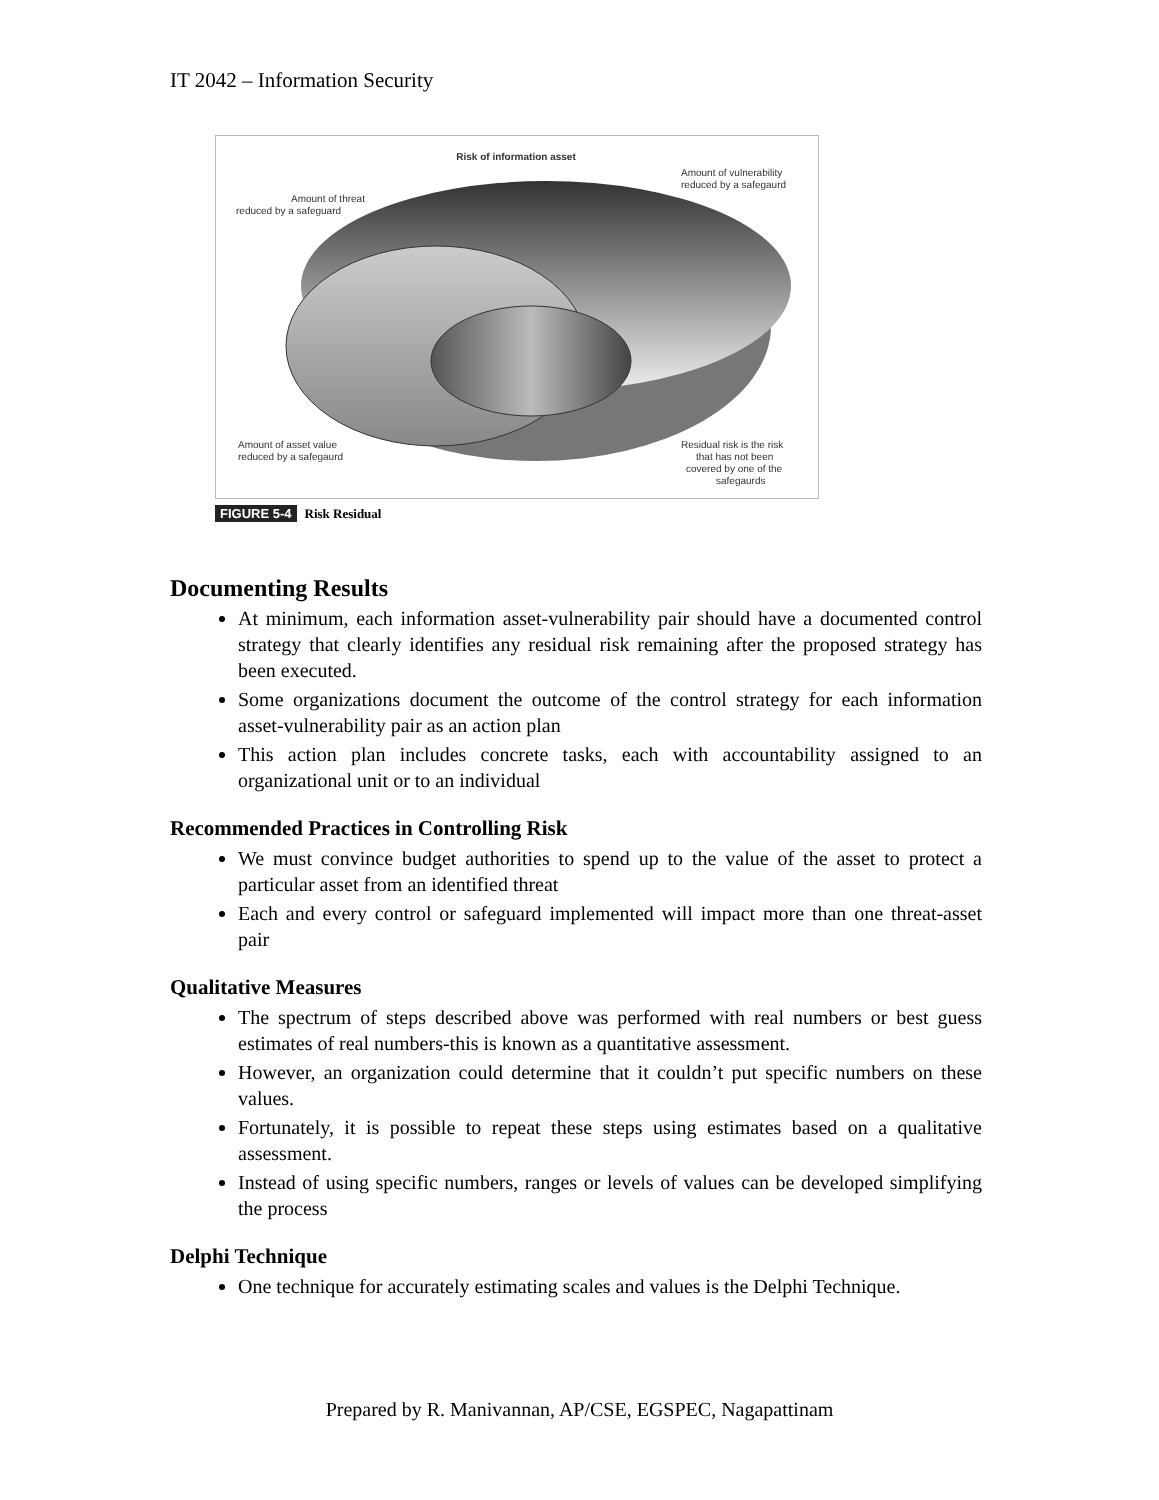IT 2042 – Information Security
Risk of information asset
Amount of threat
reduced by a safeguard
Amount of vulnerability
reduced by a safegaurd
Amount of asset value
reduced by a safegaurd
Residual risk is the risk
that has not been
covered by one of the
safegaurds
FIGURE 5-4 Risk Residual
Documenting Results
At minimum, each information asset-vulnerability pair should have a documented control strategy that clearly identifies any residual risk remaining after the proposed strategy has been executed.
Some organizations document the outcome of the control strategy for each information asset-vulnerability pair as an action plan
This action plan includes concrete tasks, each with accountability assigned to an organizational unit or to an individual
Recommended Practices in Controlling Risk
We must convince budget authorities to spend up to the value of the asset to protect a particular asset from an identified threat
Each and every control or safeguard implemented will impact more than one threat-asset pair
Qualitative Measures
The spectrum of steps described above was performed with real numbers or best guess estimates of real numbers-this is known as a quantitative assessment.
However, an organization could determine that it couldn’t put specific numbers on these values.
Fortunately, it is possible to repeat these steps using estimates based on a qualitative assessment.
Instead of using specific numbers, ranges or levels of values can be developed simplifying the process
Delphi Technique
One technique for accurately estimating scales and values is the Delphi Technique.
Prepared by R. Manivannan, AP/CSE, EGSPEC, Nagapattinam